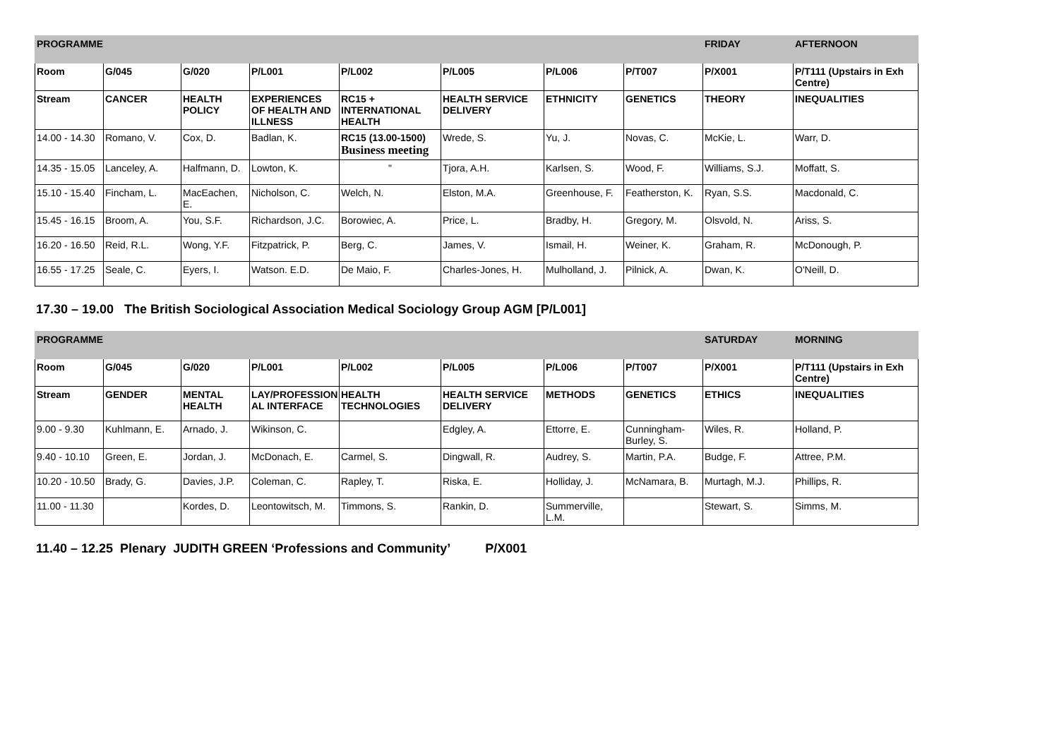| PROGRAMME | | | | | | | | FRIDAY | AFTERNOON |
| Room | G/045 | G/020 | P/L001 | P/L002 | P/L005 | P/L006 | P/T007 | P/X001 | P/T111 (Upstairs in Exh Centre) |
| Stream | CANCER | HEALTH POLICY | EXPERIENCES OF HEALTH AND ILLNESS | RC15 + INTERNATIONAL HEALTH | HEALTH SERVICE DELIVERY | ETHNICITY | GENETICS | THEORY | INEQUALITIES |
| 14.00 - 14.30 | Romano, V. | Cox, D. | Badlan, K. | RC15 (13.00-1500) Business meeting | Wrede, S. | Yu, J. | Novas, C. | McKie, L. | Warr, D. |
| 14.35 - 15.05 | Lanceley, A. | Halfmann, D. | Lowton, K. | " | Tjora, A.H. | Karlsen, S. | Wood, F. | Williams, S.J. | Moffatt, S. |
| 15.10 - 15.40 | Fincham, L. | MacEachen, E. | Nicholson, C. | Welch, N. | Elston, M.A. | Greenhouse, F. | Featherston, K. | Ryan, S.S. | Macdonald, C. |
| 15.45 - 16.15 | Broom, A. | You, S.F. | Richardson, J.C. | Borowiec, A. | Price, L. | Bradby, H. | Gregory, M. | Olsvold, N. | Ariss, S. |
| 16.20 - 16.50 | Reid, R.L. | Wong, Y.F. | Fitzpatrick, P. | Berg, C. | James, V. | Ismail, H. | Weiner, K. | Graham, R. | McDonough, P. |
| 16.55 - 17.25 | Seale, C. | Eyers, I. | Watson. E.D. | De Maio, F. | Charles-Jones, H. | Mulholland, J. | Pilnick, A. | Dwan, K. | O'Neill, D. |
17.30 – 19.00 The British Sociological Association Medical Sociology Group AGM [P/L001]
| PROGRAMME | | | | | | | | SATURDAY | MORNING |
| Room | G/045 | G/020 | P/L001 | P/L002 | P/L005 | P/L006 | P/T007 | P/X001 | P/T111 (Upstairs in Exh Centre) |
| Stream | GENDER | MENTAL HEALTH | LAY/PROFESSION AL INTERFACE | HEALTH TECHNOLOGIES | HEALTH SERVICE DELIVERY | METHODS | GENETICS | ETHICS | INEQUALITIES |
| 9.00 - 9.30 | Kuhlmann, E. | Arnado, J. | Wikinson, C. | | Edgley, A. | Ettorre, E. | Cunningham-Burley, S. | Wiles, R. | Holland, P. |
| 9.40 - 10.10 | Green, E. | Jordan, J. | McDonach, E. | Carmel, S. | Dingwall, R. | Audrey, S. | Martin, P.A. | Budge, F. | Attree, P.M. |
| 10.20 - 10.50 | Brady, G. | Davies, J.P. | Coleman, C. | Rapley, T. | Riska, E. | Holliday, J. | McNamara, B. | Murtagh, M.J. | Phillips, R. |
| 11.00 - 11.30 | | Kordes, D. | Leontowitsch, M. | Timmons, S. | Rankin, D. | Summerville, L.M. | | Stewart, S. | Simms, M. |
11.40 – 12.25 Plenary JUDITH GREEN ‘Professions and Community’ P/X001